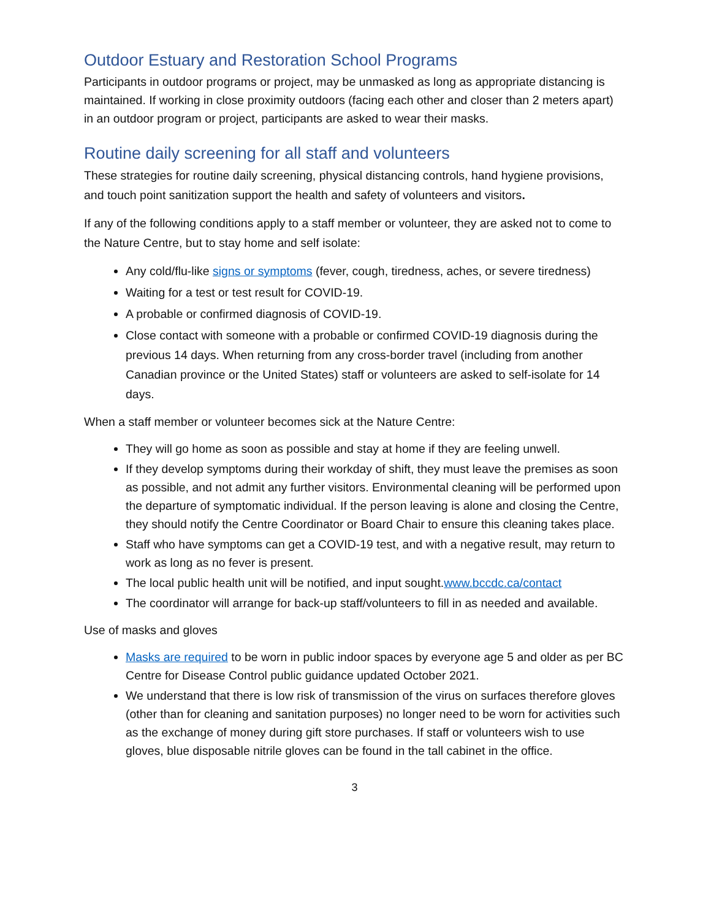Outdoor Estuary and Restoration School Programs
Participants in outdoor programs or project, may be unmasked as long as appropriate distancing is maintained. If working in close proximity outdoors (facing each other and closer than 2 meters apart) in an outdoor program or project, participants are asked to wear their masks.
Routine daily screening for all staff and volunteers
These strategies for routine daily screening, physical distancing controls, hand hygiene provisions, and touch point sanitization support the health and safety of volunteers and visitors.
If any of the following conditions apply to a staff member or volunteer, they are asked not to come to the Nature Centre, but to stay home and self isolate:
Any cold/flu-like signs or symptoms (fever, cough, tiredness, aches, or severe tiredness)
Waiting for a test or test result for COVID-19.
A probable or confirmed diagnosis of COVID-19.
Close contact with someone with a probable or confirmed COVID-19 diagnosis during the previous 14 days. When returning from any cross-border travel (including from another Canadian province or the United States) staff or volunteers are asked to self-isolate for 14 days.
When a staff member or volunteer becomes sick at the Nature Centre:
They will go home as soon as possible and stay at home if they are feeling unwell.
If they develop symptoms during their workday of shift, they must leave the premises as soon as possible, and not admit any further visitors. Environmental cleaning will be performed upon the departure of symptomatic individual. If the person leaving is alone and closing the Centre, they should notify the Centre Coordinator or Board Chair to ensure this cleaning takes place.
Staff who have symptoms can get a COVID-19 test, and with a negative result, may return to work as long as no fever is present.
The local public health unit will be notified, and input sought.www.bccdc.ca/contact
The coordinator will arrange for back-up staff/volunteers to fill in as needed and available.
Use of masks and gloves
Masks are required to be worn in public indoor spaces by everyone age 5 and older as per BC Centre for Disease Control public guidance updated October 2021.
We understand that there is low risk of transmission of the virus on surfaces therefore gloves (other than for cleaning and sanitation purposes) no longer need to be worn for activities such as the exchange of money during gift store purchases. If staff or volunteers wish to use gloves, blue disposable nitrile gloves can be found in the tall cabinet in the office.
3